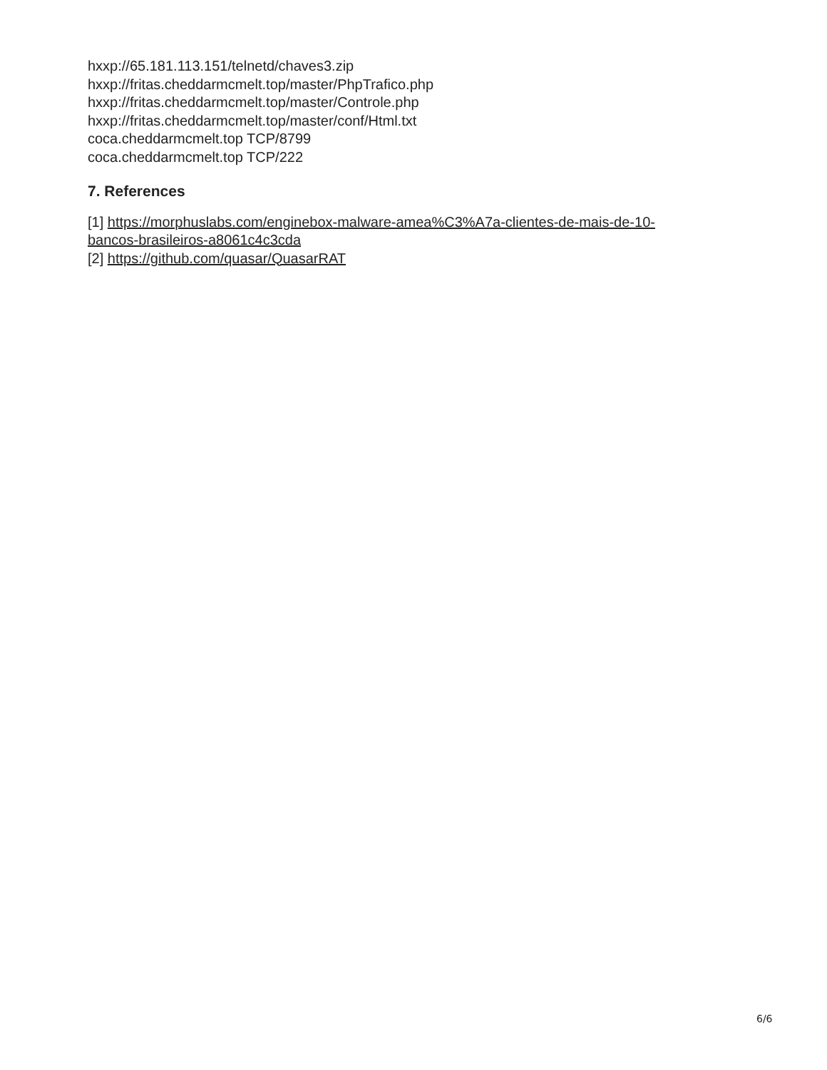hxxp://65.181.113.151/telnetd/chaves3.zip
hxxp://fritas.cheddarmcmelt.top/master/PhpTrafico.php
hxxp://fritas.cheddarmcmelt.top/master/Controle.php
hxxp://fritas.cheddarmcmelt.top/master/conf/Html.txt
coca.cheddarmcmelt.top TCP/8799
coca.cheddarmcmelt.top TCP/222
7. References
[1] https://morphuslabs.com/enginebox-malware-amea%C3%A7a-clientes-de-mais-de-10-bancos-brasileiros-a8061c4c3cda
[2] https://github.com/quasar/QuasarRAT
6/6